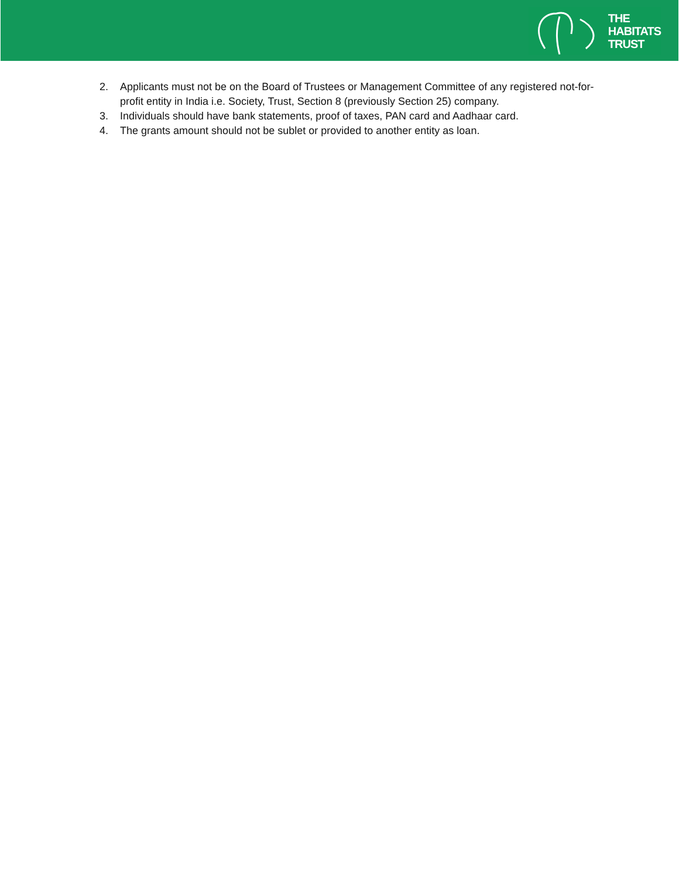THE
HABITATS
TRUST
2. Applicants must not be on the Board of Trustees or Management Committee of any registered not-for-profit entity in India i.e. Society, Trust, Section 8 (previously Section 25) company.
3. Individuals should have bank statements, proof of taxes, PAN card and Aadhaar card.
4. The grants amount should not be sublet or provided to another entity as loan.